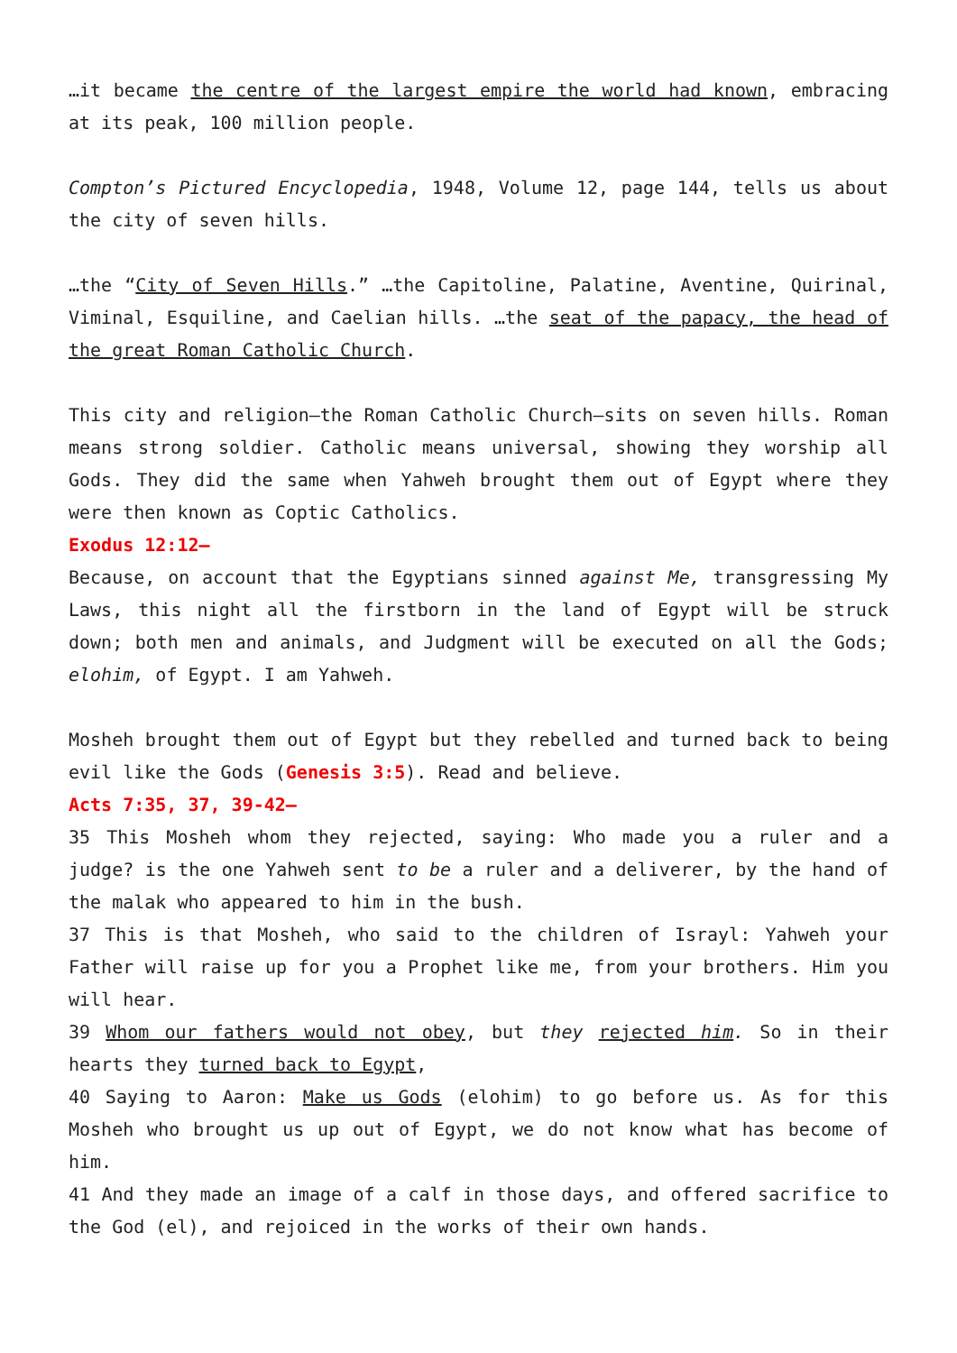…it became the centre of the largest empire the world had known, embracing at its peak, 100 million people.
Compton’s Pictured Encyclopedia, 1948, Volume 12, page 144, tells us about the city of seven hills.
…the “City of Seven Hills.” …the Capitoline, Palatine, Aventine, Quirinal, Viminal, Esquiline, and Caelian hills. …the seat of the papacy, the head of the great Roman Catholic Church.
This city and religion—the Roman Catholic Church—sits on seven hills. Roman means strong soldier. Catholic means universal, showing they worship all Gods. They did the same when Yahweh brought them out of Egypt where they were then known as Coptic Catholics.
Exodus 12:12—
Because, on account that the Egyptians sinned against Me, transgressing My Laws, this night all the firstborn in the land of Egypt will be struck down; both men and animals, and Judgment will be executed on all the Gods; elohim, of Egypt. I am Yahweh.
Mosheh brought them out of Egypt but they rebelled and turned back to being evil like the Gods (Genesis 3:5). Read and believe.
Acts 7:35, 37, 39-42—
35 This Mosheh whom they rejected, saying: Who made you a ruler and a judge? is the one Yahweh sent to be a ruler and a deliverer, by the hand of the malak who appeared to him in the bush.
37 This is that Mosheh, who said to the children of Israyl: Yahweh your Father will raise up for you a Prophet like me, from your brothers. Him you will hear.
39 Whom our fathers would not obey, but they rejected him. So in their hearts they turned back to Egypt,
40 Saying to Aaron: Make us Gods (elohim) to go before us. As for this Mosheh who brought us up out of Egypt, we do not know what has become of him.
41 And they made an image of a calf in those days, and offered sacrifice to the God (el), and rejoiced in the works of their own hands.